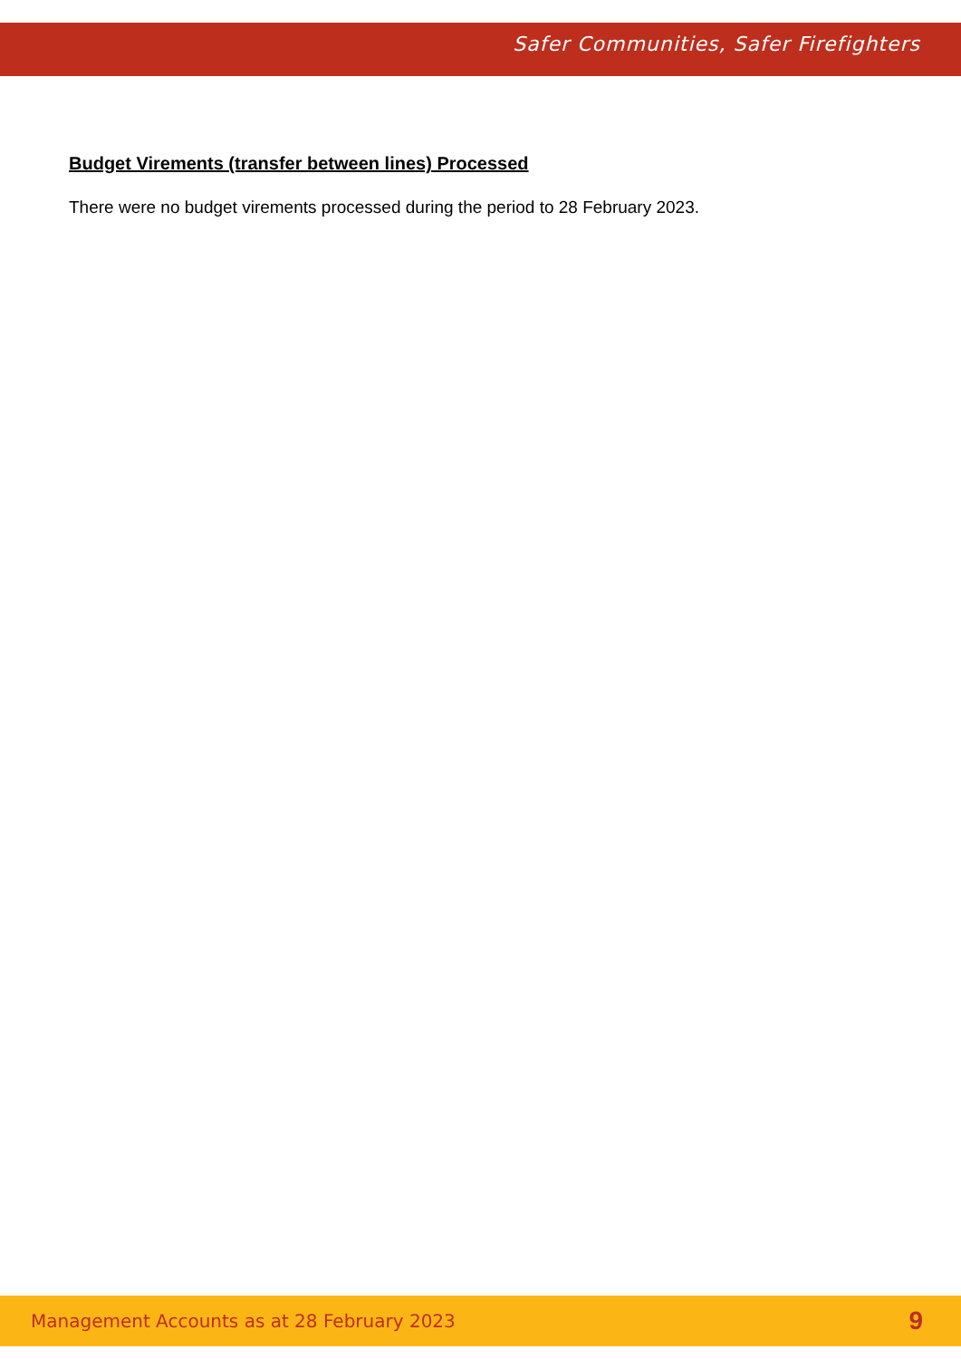Safer Communities, Safer Firefighters
Budget Virements (transfer between lines) Processed
There were no budget virements processed during the period to 28 February 2023.
Management Accounts as at 28 February 2023 9